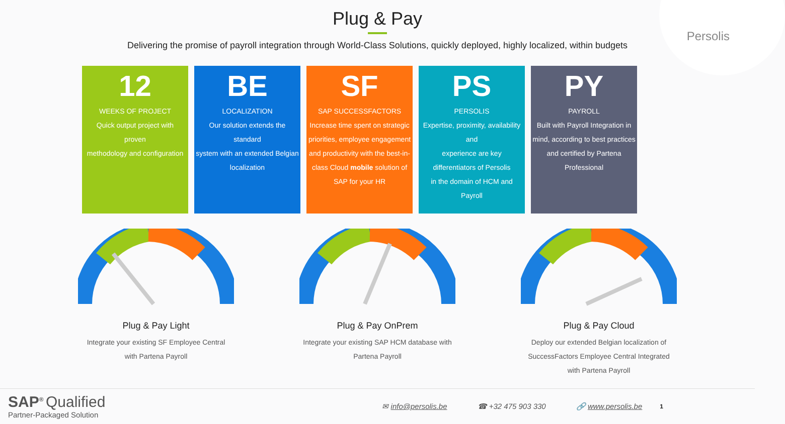Persolis
Plug & Pay
Delivering the promise of payroll integration through World-Class Solutions, quickly deployed, highly localized, within budgets
12
WEEKS OF PROJECT
Quick output project with
proven
methodology and configuration
BE
LOCALIZATION
Our solution extends the
standard
system with an extended Belgian
localization
SF
SAP SUCCESSFACTORS
Increase time spent on strategic priorities, employee engagement and productivity with the best-in-class Cloud mobile solution of SAP for your HR
PS
PERSOLIS
Expertise, proximity, availability and
experience are key
differentiators of Persolis
in the domain of HCM and
Payroll
PY
PAYROLL
Built with Payroll Integration in mind, according to best practices and certified by Partena Professional
Plug & Pay Light
Integrate your existing SF Employee Central
with Partena Payroll
Plug & Pay OnPrem
Integrate your existing SAP HCM database with
Partena Payroll
Plug & Pay Cloud
Deploy our extended Belgian localization of
SuccessFactors Employee Central Integrated
with Partena Payroll
SAP<sup>®</sup> Qualified
Partner-Packaged Solution
✉ info@persolis.be ☎ +32 475 903 330 🔗 www.persolis.be 1